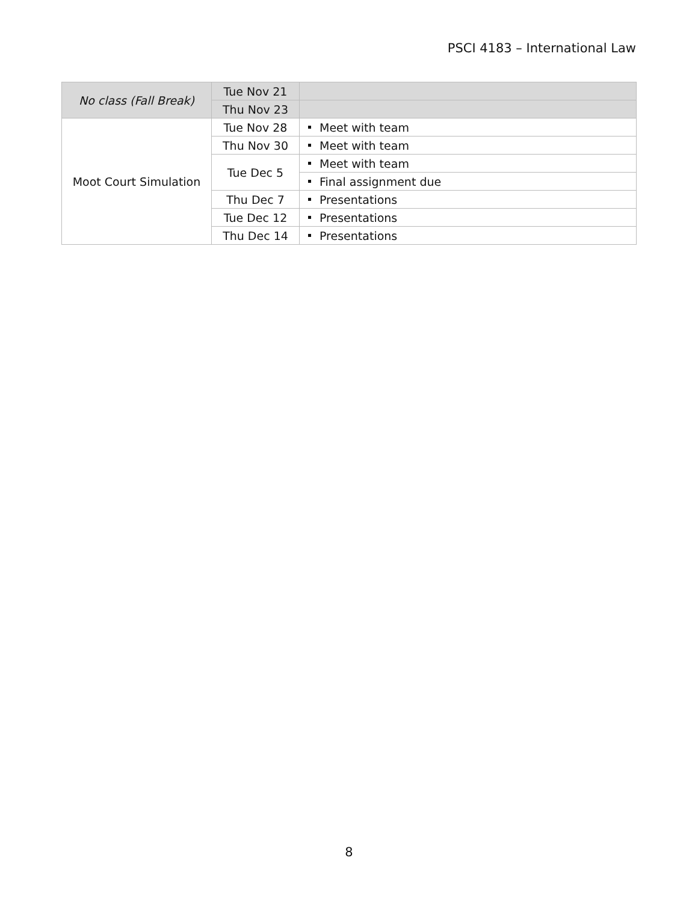PSCI 4183 – International Law
| No class (Fall Break) | Tue Nov 21 | |
| | Thu Nov 23 | |
| Moot Court Simulation | Tue Nov 28 | Meet with team |
| | Thu Nov 30 | Meet with team |
| | Tue Dec 5 | Meet with team |
| | | Final assignment due |
| | Thu Dec 7 | Presentations |
| | Tue Dec 12 | Presentations |
| | Thu Dec 14 | Presentations |
8